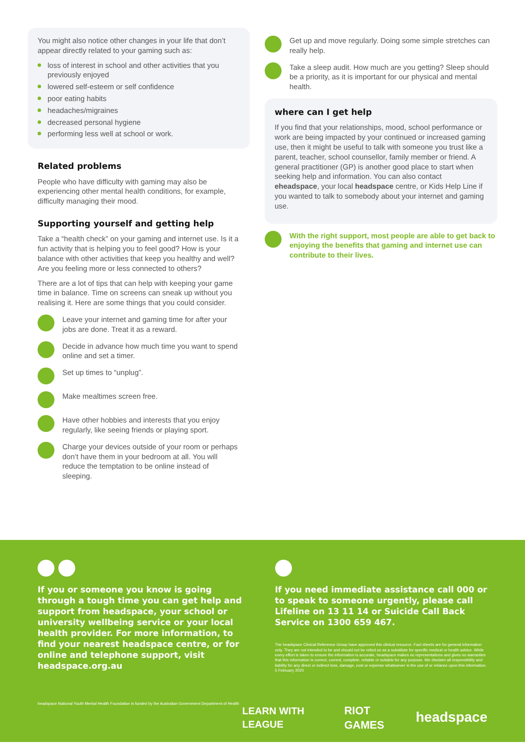You might also notice other changes in your life that don’t appear directly related to your gaming such as:
loss of interest in school and other activities that you previously enjoyed
lowered self-esteem or self confidence
poor eating habits
headaches/migraines
decreased personal hygiene
performing less well at school or work.
Related problems
People who have difficulty with gaming may also be experiencing other mental health conditions, for example, difficulty managing their mood.
Supporting yourself and getting help
Take a “health check” on your gaming and internet use. Is it a fun activity that is helping you to feel good? How is your balance with other activities that keep you healthy and well? Are you feeling more or less connected to others?
There are a lot of tips that can help with keeping your game time in balance. Time on screens can sneak up without you realising it. Here are some things that you could consider.
Leave your internet and gaming time for after your jobs are done. Treat it as a reward.
Decide in advance how much time you want to spend online and set a timer.
Set up times to “unplug”.
Make mealtimes screen free.
Have other hobbies and interests that you enjoy regularly, like seeing friends or playing sport.
Charge your devices outside of your room or perhaps don’t have them in your bedroom at all. You will reduce the temptation to be online instead of sleeping.
Get up and move regularly. Doing some simple stretches can really help.
Take a sleep audit. How much are you getting? Sleep should be a priority, as it is important for our physical and mental health.
where can I get help
If you find that your relationships, mood, school performance or work are being impacted by your continued or increased gaming use, then it might be useful to talk with someone you trust like a parent, teacher, school counsellor, family member or friend. A general practitioner (GP) is another good place to start when seeking help and information. You can also contact eheadspace, your local headspace centre, or Kids Help Line if you wanted to talk to somebody about your internet and gaming use.
With the right support, most people are able to get back to enjoying the benefits that gaming and internet use can contribute to their lives.
If you or someone you know is going through a tough time you can get help and support from headspace, your school or university wellbeing service or your local health provider. For more information, to find your nearest headspace centre, or for online and telephone support, visit headspace.org.au
headspace National Youth Mental Health Foundation is funded by the Australian Government Department of Health
If you need immediate assistance call 000 or to speak to someone urgently, please call Lifeline on 13 11 14 or Suicide Call Back Service on 1300 659 467.
The headspace Clinical Reference Group have approved this clinical resource. Fact sheets are for general information only. They are not intended to be and should not be relied on as a substitute for specific medical or health advice. While every effort is taken to ensure the information is accurate, headspace makes no representations and gives no warranties that this information is correct, current, complete, reliable or suitable for any purpose. We disclaim all responsibility and liability for any direct or indirect loss, damage, cost or expense whatsoever in the use of or reliance upon this information. 5 February 2020
LEARN WITH LEAGUE RIOT GAMES headspace